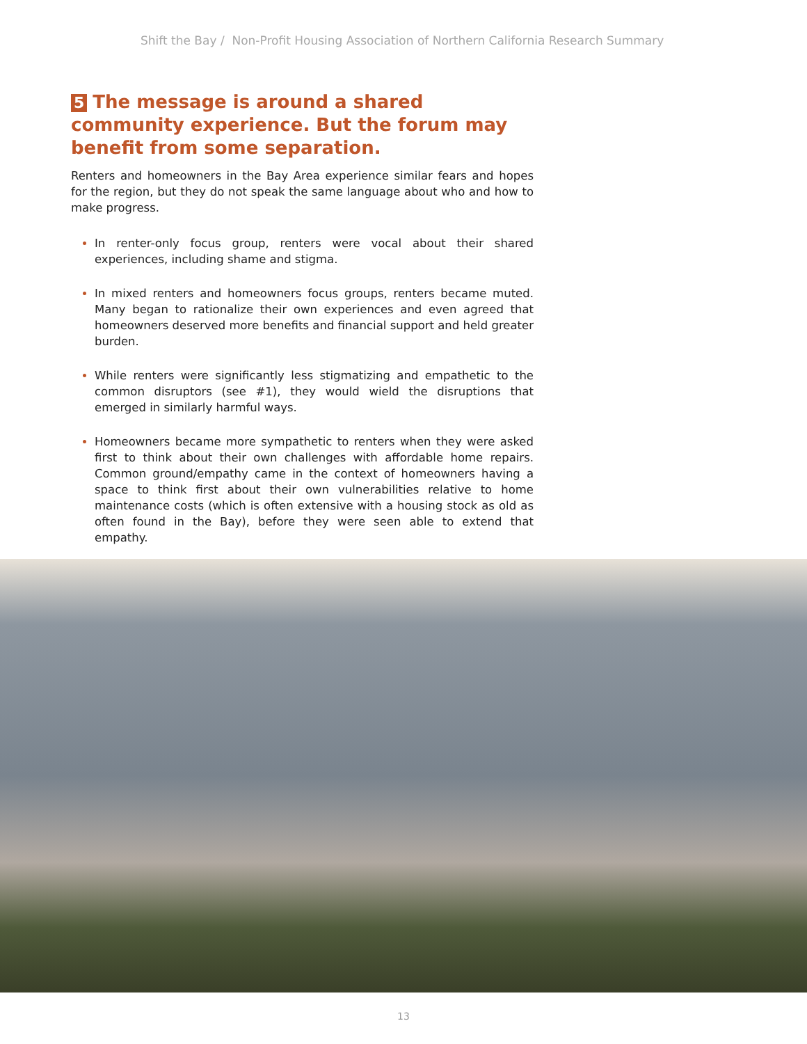Shift the Bay / Non-Profit Housing Association of Northern California Research Summary
5 The message is around a shared community experience. But the forum may benefit from some separation.
Renters and homeowners in the Bay Area experience similar fears and hopes for the region, but they do not speak the same language about who and how to make progress.
In renter-only focus group, renters were vocal about their shared experiences, including shame and stigma.
In mixed renters and homeowners focus groups, renters became muted. Many began to rationalize their own experiences and even agreed that homeowners deserved more benefits and financial support and held greater burden.
While renters were significantly less stigmatizing and empathetic to the common disruptors (see #1), they would wield the disruptions that emerged in similarly harmful ways.
Homeowners became more sympathetic to renters when they were asked first to think about their own challenges with affordable home repairs. Common ground/empathy came in the context of homeowners having a space to think first about their own vulnerabilities relative to home maintenance costs (which is often extensive with a housing stock as old as often found in the Bay), before they were seen able to extend that empathy.
13